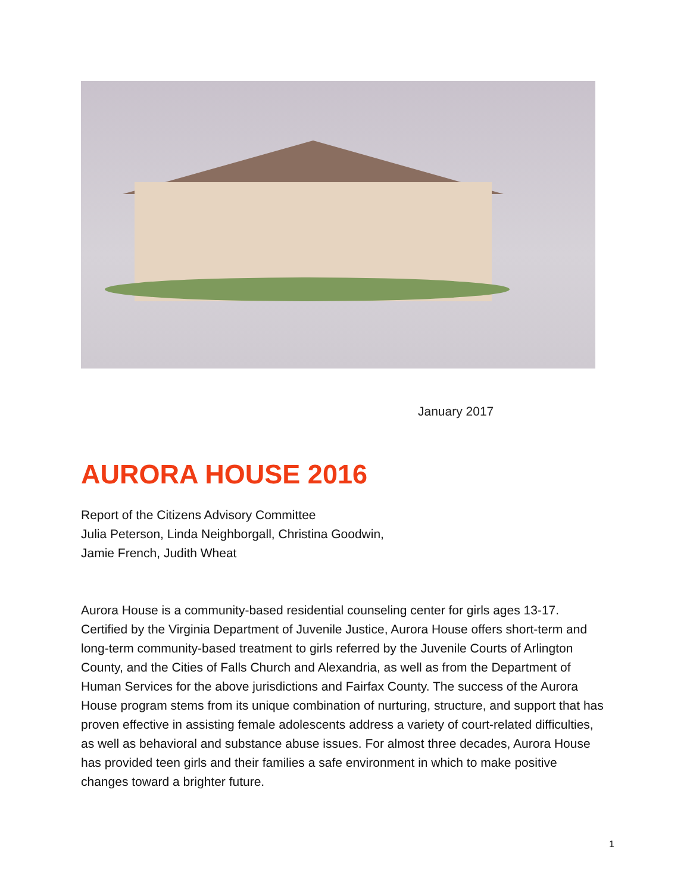January 2017
AURORA HOUSE 2016
Report of the Citizens Advisory Committee
Julia Peterson, Linda Neighborgall, Christina Goodwin,
Jamie French, Judith Wheat
Aurora House is a community-based residential counseling center for girls ages 13-17. Certified by the Virginia Department of Juvenile Justice, Aurora House offers short-term and long-term community-based treatment to girls referred by the Juvenile Courts of Arlington County, and the Cities of Falls Church and Alexandria, as well as from the Department of Human Services for the above jurisdictions and Fairfax County. The success of the Aurora House program stems from its unique combination of nurturing, structure, and support that has proven effective in assisting female adolescents address a variety of court-related difficulties, as well as behavioral and substance abuse issues. For almost three decades, Aurora House has provided teen girls and their families a safe environment in which to make positive changes toward a brighter future.
1